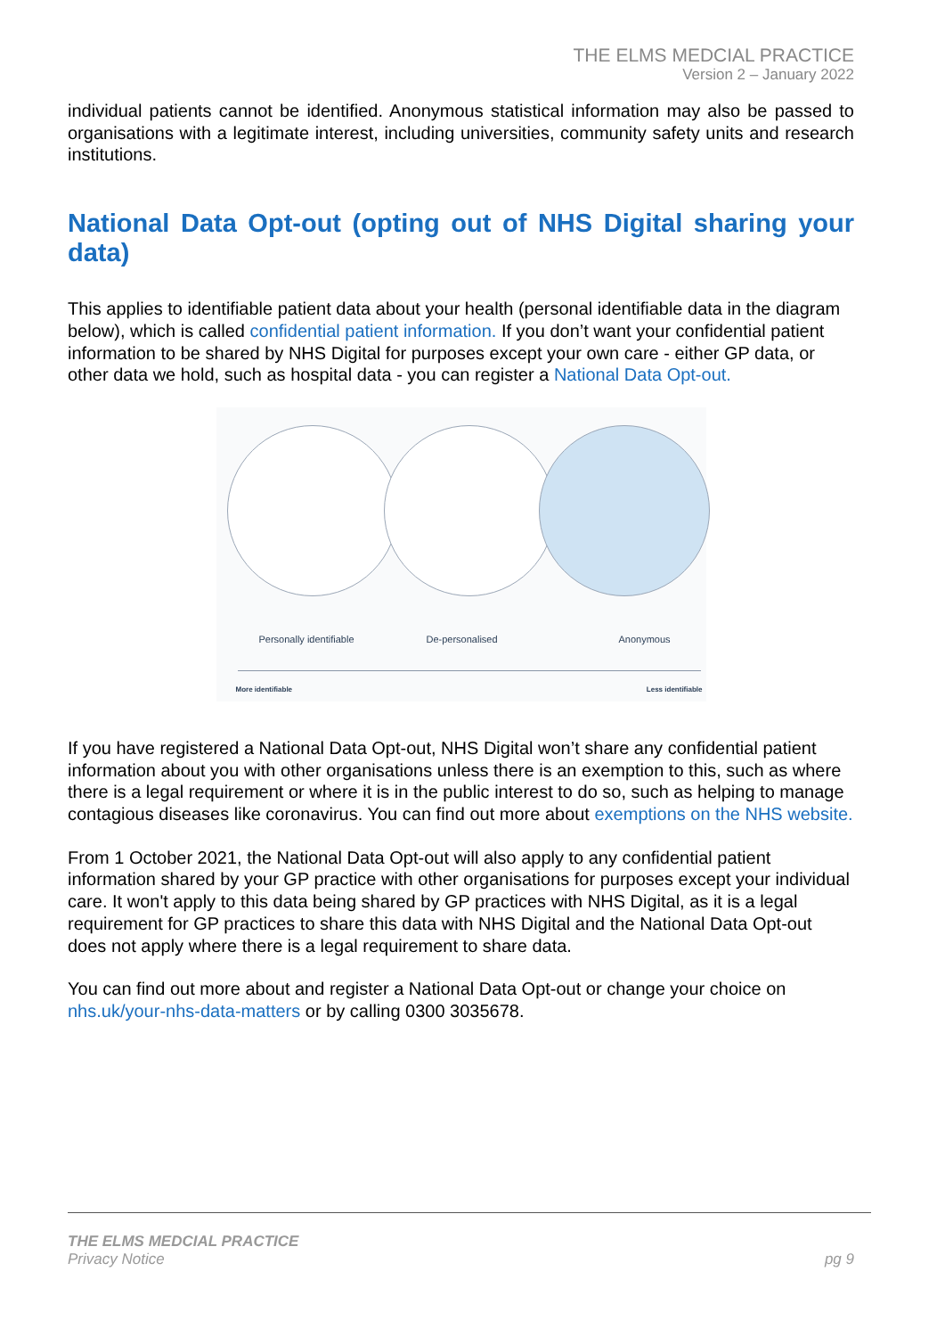THE ELMS MEDCIAL PRACTICE
Version 2 – January 2022
individual patients cannot be identified. Anonymous statistical information may also be passed to organisations with a legitimate interest, including universities, community safety units and research institutions.
National Data Opt-out (opting out of NHS Digital sharing your data)
This applies to identifiable patient data about your health (personal identifiable data in the diagram below), which is called confidential patient information. If you don’t want your confidential patient information to be shared by NHS Digital for purposes except your own care - either GP data, or other data we hold, such as hospital data - you can register a National Data Opt-out.
Personally identifiable De-personalised Anonymous
More identifiable Less identifiable
If you have registered a National Data Opt-out, NHS Digital won’t share any confidential patient information about you with other organisations unless there is an exemption to this, such as where there is a legal requirement or where it is in the public interest to do so, such as helping to manage contagious diseases like coronavirus. You can find out more about exemptions on the NHS website.
From 1 October 2021, the National Data Opt-out will also apply to any confidential patient information shared by your GP practice with other organisations for purposes except your individual care. It won't apply to this data being shared by GP practices with NHS Digital, as it is a legal requirement for GP practices to share this data with NHS Digital and the National Data Opt-out does not apply where there is a legal requirement to share data.
You can find out more about and register a National Data Opt-out or change your choice on nhs.uk/your-nhs-data-matters or by calling 0300 3035678.
THE ELMS MEDCIAL PRACTICE
Privacy Notice pg 9